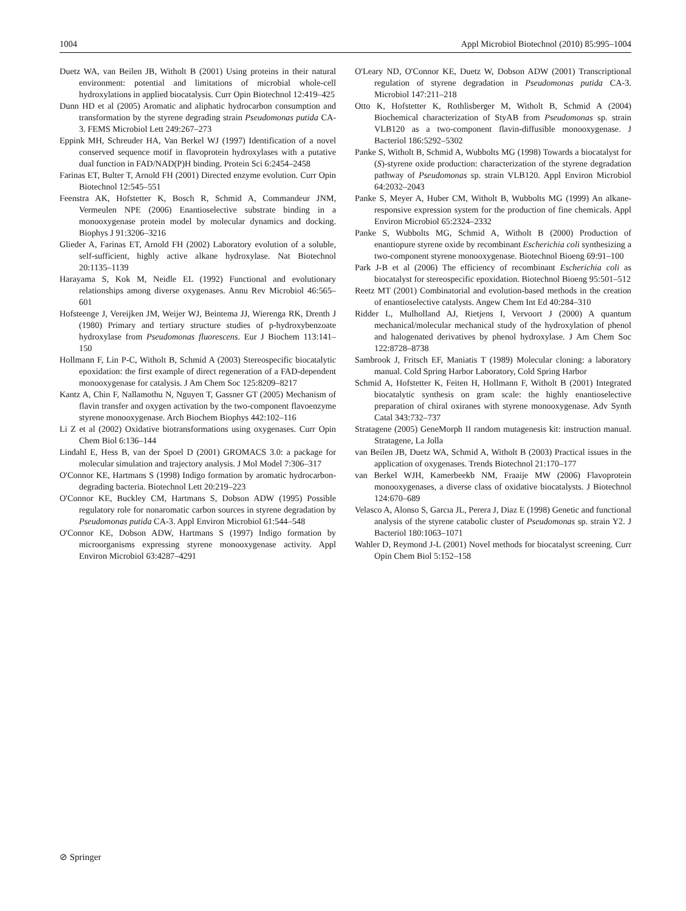1004 Appl Microbiol Biotechnol (2010) 85:995–1004
Duetz WA, van Beilen JB, Witholt B (2001) Using proteins in their natural environment: potential and limitations of microbial whole-cell hydroxylations in applied biocatalysis. Curr Opin Biotechnol 12:419–425
Dunn HD et al (2005) Aromatic and aliphatic hydrocarbon consumption and transformation by the styrene degrading strain Pseudomonas putida CA-3. FEMS Microbiol Lett 249:267–273
Eppink MH, Schreuder HA, Van Berkel WJ (1997) Identification of a novel conserved sequence motif in flavoprotein hydroxylases with a putative dual function in FAD/NAD(P)H binding. Protein Sci 6:2454–2458
Farinas ET, Bulter T, Arnold FH (2001) Directed enzyme evolution. Curr Opin Biotechnol 12:545–551
Feenstra AK, Hofstetter K, Bosch R, Schmid A, Commandeur JNM, Vermeulen NPE (2006) Enantioselective substrate binding in a monooxygenase protein model by molecular dynamics and docking. Biophys J 91:3206–3216
Glieder A, Farinas ET, Arnold FH (2002) Laboratory evolution of a soluble, self-sufficient, highly active alkane hydroxylase. Nat Biotechnol 20:1135–1139
Harayama S, Kok M, Neidle EL (1992) Functional and evolutionary relationships among diverse oxygenases. Annu Rev Microbiol 46:565–601
Hofsteenge J, Vereijken JM, Weijer WJ, Beintema JJ, Wierenga RK, Drenth J (1980) Primary and tertiary structure studies of p-hydroxybenzoate hydroxylase from Pseudomonas fluorescens. Eur J Biochem 113:141–150
Hollmann F, Lin P-C, Witholt B, Schmid A (2003) Stereospecific biocatalytic epoxidation: the first example of direct regeneration of a FAD-dependent monooxygenase for catalysis. J Am Chem Soc 125:8209–8217
Kantz A, Chin F, Nallamothu N, Nguyen T, Gassner GT (2005) Mechanism of flavin transfer and oxygen activation by the two-component flavoenzyme styrene monooxygenase. Arch Biochem Biophys 442:102–116
Li Z et al (2002) Oxidative biotransformations using oxygenases. Curr Opin Chem Biol 6:136–144
Lindahl E, Hess B, van der Spoel D (2001) GROMACS 3.0: a package for molecular simulation and trajectory analysis. J Mol Model 7:306–317
O'Connor KE, Hartmans S (1998) Indigo formation by aromatic hydrocarbon-degrading bacteria. Biotechnol Lett 20:219–223
O'Connor KE, Buckley CM, Hartmans S, Dobson ADW (1995) Possible regulatory role for nonaromatic carbon sources in styrene degradation by Pseudomonas putida CA-3. Appl Environ Microbiol 61:544–548
O'Connor KE, Dobson ADW, Hartmans S (1997) Indigo formation by microorganisms expressing styrene monooxygenase activity. Appl Environ Microbiol 63:4287–4291
O'Leary ND, O'Connor KE, Duetz W, Dobson ADW (2001) Transcriptional regulation of styrene degradation in Pseudomonas putida CA-3. Microbiol 147:211–218
Otto K, Hofstetter K, Rothlisberger M, Witholt B, Schmid A (2004) Biochemical characterization of StyAB from Pseudomonas sp. strain VLB120 as a two-component flavin-diffusible monooxygenase. J Bacteriol 186:5292–5302
Panke S, Witholt B, Schmid A, Wubbolts MG (1998) Towards a biocatalyst for (S)-styrene oxide production: characterization of the styrene degradation pathway of Pseudomonas sp. strain VLB120. Appl Environ Microbiol 64:2032–2043
Panke S, Meyer A, Huber CM, Witholt B, Wubbolts MG (1999) An alkane-responsive expression system for the production of fine chemicals. Appl Environ Microbiol 65:2324–2332
Panke S, Wubbolts MG, Schmid A, Witholt B (2000) Production of enantiopure styrene oxide by recombinant Escherichia coli synthesizing a two-component styrene monooxygenase. Biotechnol Bioeng 69:91–100
Park J-B et al (2006) The efficiency of recombinant Escherichia coli as biocatalyst for stereospecific epoxidation. Biotechnol Bioeng 95:501–512
Reetz MT (2001) Combinatorial and evolution-based methods in the creation of enantioselective catalysts. Angew Chem Int Ed 40:284–310
Ridder L, Mulholland AJ, Rietjens I, Vervoort J (2000) A quantum mechanical/molecular mechanical study of the hydroxylation of phenol and halogenated derivatives by phenol hydroxylase. J Am Chem Soc 122:8728–8738
Sambrook J, Fritsch EF, Maniatis T (1989) Molecular cloning: a laboratory manual. Cold Spring Harbor Laboratory, Cold Spring Harbor
Schmid A, Hofstetter K, Feiten H, Hollmann F, Witholt B (2001) Integrated biocatalytic synthesis on gram scale: the highly enantioselective preparation of chiral oxiranes with styrene monooxygenase. Adv Synth Catal 343:732–737
Stratagene (2005) GeneMorph II random mutagenesis kit: instruction manual. Stratagene, La Jolla
van Beilen JB, Duetz WA, Schmid A, Witholt B (2003) Practical issues in the application of oxygenases. Trends Biotechnol 21:170–177
van Berkel WJH, Kamerbeekb NM, Fraaije MW (2006) Flavoprotein monooxygenases, a diverse class of oxidative biocatalysts. J Biotechnol 124:670–689
Velasco A, Alonso S, Garcıa JL, Perera J, Diaz E (1998) Genetic and functional analysis of the styrene catabolic cluster of Pseudomonas sp. strain Y2. J Bacteriol 180:1063–1071
Wahler D, Reymond J-L (2001) Novel methods for biocatalyst screening. Curr Opin Chem Biol 5:152–158
⊘ Springer